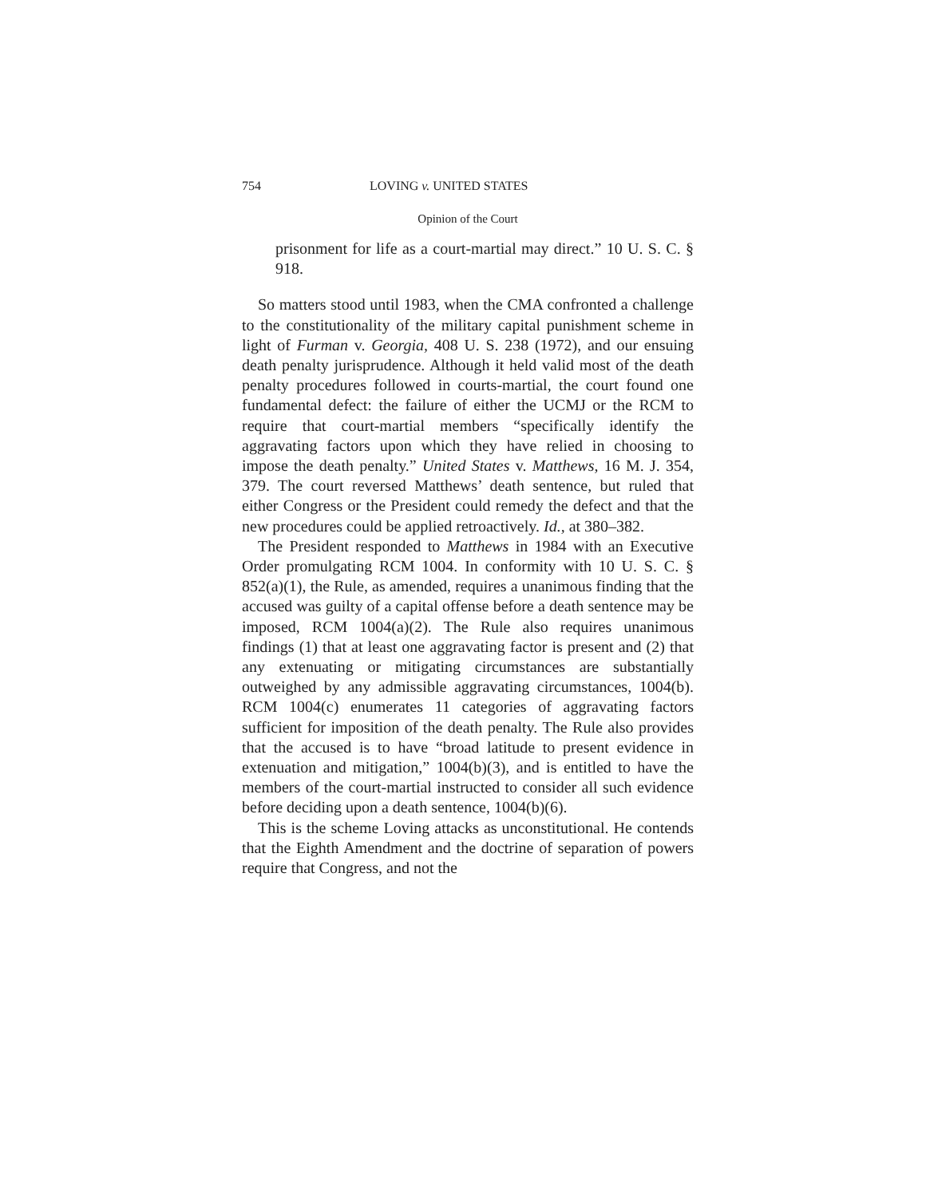754 LOVING v. UNITED STATES
Opinion of the Court
prisonment for life as a court-martial may direct.” 10 U. S. C. § 918.
So matters stood until 1983, when the CMA confronted a challenge to the constitutionality of the military capital punishment scheme in light of Furman v. Georgia, 408 U. S. 238 (1972), and our ensuing death penalty jurisprudence. Although it held valid most of the death penalty procedures followed in courts-martial, the court found one fundamental defect: the failure of either the UCMJ or the RCM to require that court-martial members “specifically identify the aggravating factors upon which they have relied in choosing to impose the death penalty.” United States v. Matthews, 16 M. J. 354, 379. The court reversed Matthews’ death sentence, but ruled that either Congress or the President could remedy the defect and that the new procedures could be applied retroactively. Id., at 380–382.
The President responded to Matthews in 1984 with an Executive Order promulgating RCM 1004. In conformity with 10 U. S. C. § 852(a)(1), the Rule, as amended, requires a unanimous finding that the accused was guilty of a capital offense before a death sentence may be imposed, RCM 1004(a)(2). The Rule also requires unanimous findings (1) that at least one aggravating factor is present and (2) that any extenuating or mitigating circumstances are substantially outweighed by any admissible aggravating circumstances, 1004(b). RCM 1004(c) enumerates 11 categories of aggravating factors sufficient for imposition of the death penalty. The Rule also provides that the accused is to have “broad latitude to present evidence in extenuation and mitigation,” 1004(b)(3), and is entitled to have the members of the court-martial instructed to consider all such evidence before deciding upon a death sentence, 1004(b)(6).
This is the scheme Loving attacks as unconstitutional. He contends that the Eighth Amendment and the doctrine of separation of powers require that Congress, and not the